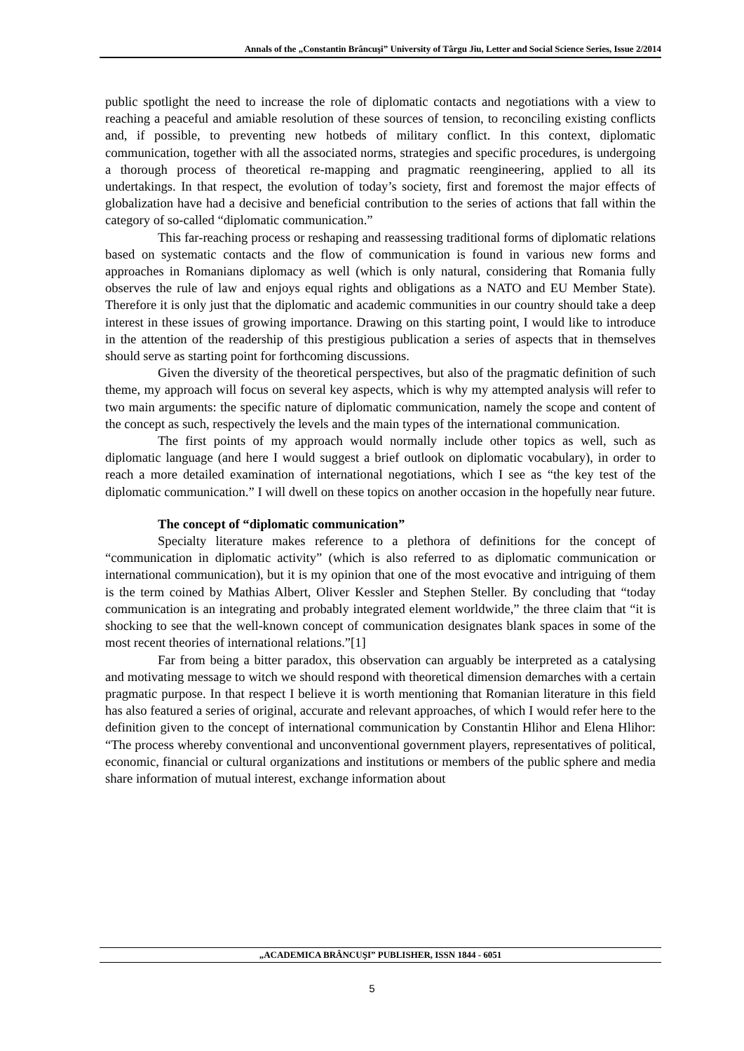Annals of the „Constantin Brâncuşi” University of Târgu Jiu, Letter and Social Science Series, Issue 2/2014
public spotlight the need to increase the role of diplomatic contacts and negotiations with a view to reaching a peaceful and amiable resolution of these sources of tension, to reconciling existing conflicts and, if possible, to preventing new hotbeds of military conflict. In this context, diplomatic communication, together with all the associated norms, strategies and specific procedures, is undergoing a thorough process of theoretical re-mapping and pragmatic reengineering, applied to all its undertakings. In that respect, the evolution of today’s society, first and foremost the major effects of globalization have had a decisive and beneficial contribution to the series of actions that fall within the category of so-called “diplomatic communication.”
This far-reaching process or reshaping and reassessing traditional forms of diplomatic relations based on systematic contacts and the flow of communication is found in various new forms and approaches in Romanians diplomacy as well (which is only natural, considering that Romania fully observes the rule of law and enjoys equal rights and obligations as a NATO and EU Member State). Therefore it is only just that the diplomatic and academic communities in our country should take a deep interest in these issues of growing importance. Drawing on this starting point, I would like to introduce in the attention of the readership of this prestigious publication a series of aspects that in themselves should serve as starting point for forthcoming discussions.
Given the diversity of the theoretical perspectives, but also of the pragmatic definition of such theme, my approach will focus on several key aspects, which is why my attempted analysis will refer to two main arguments: the specific nature of diplomatic communication, namely the scope and content of the concept as such, respectively the levels and the main types of the international communication.
The first points of my approach would normally include other topics as well, such as diplomatic language (and here I would suggest a brief outlook on diplomatic vocabulary), in order to reach a more detailed examination of international negotiations, which I see as “the key test of the diplomatic communication.” I will dwell on these topics on another occasion in the hopefully near future.
The concept of “diplomatic communication”
Specialty literature makes reference to a plethora of definitions for the concept of “communication in diplomatic activity” (which is also referred to as diplomatic communication or international communication), but it is my opinion that one of the most evocative and intriguing of them is the term coined by Mathias Albert, Oliver Kessler and Stephen Steller. By concluding that “today communication is an integrating and probably integrated element worldwide,” the three claim that “it is shocking to see that the well-known concept of communication designates blank spaces in some of the most recent theories of international relations.”[1]
Far from being a bitter paradox, this observation can arguably be interpreted as a catalysing and motivating message to witch we should respond with theoretical dimension demarches with a certain pragmatic purpose. In that respect I believe it is worth mentioning that Romanian literature in this field has also featured a series of original, accurate and relevant approaches, of which I would refer here to the definition given to the concept of international communication by Constantin Hlihor and Elena Hlihor: “The process whereby conventional and unconventional government players, representatives of political, economic, financial or cultural organizations and institutions or members of the public sphere and media share information of mutual interest, exchange information about
„ACADEMICA BRÂNCUŞI” PUBLISHER, ISSN 1844 - 6051
5